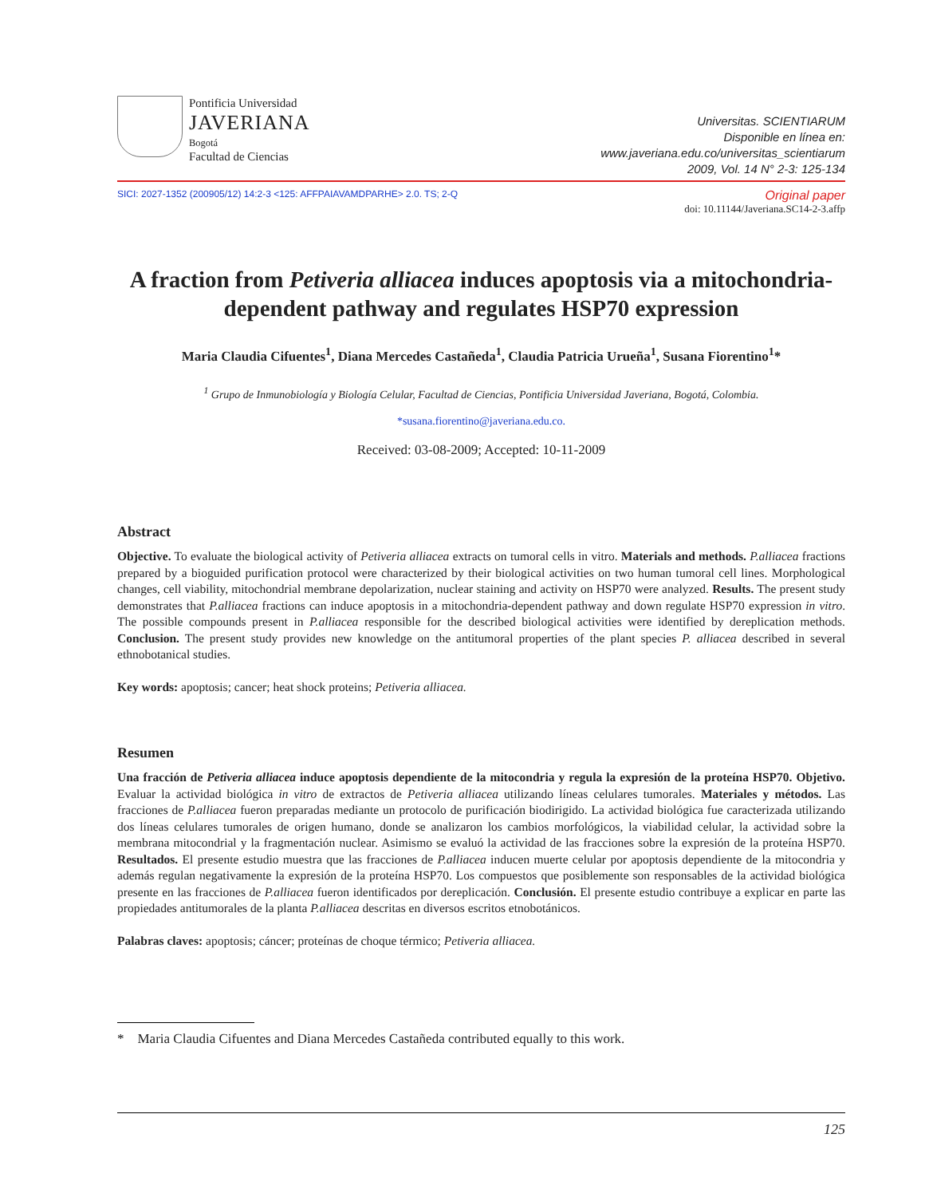Pontificia Universidad
JAVERIANA
Bogotá
Facultad de Ciencias
Universitas. SCIENTIARUM
Disponible en línea en:
www.javeriana.edu.co/universitas_scientiarum
2009, Vol. 14 N° 2-3: 125-134
SICI: 2027-1352 (200905/12) 14:2-3 <125: AFFPAIAVAMDPARHE> 2.0. TS; 2-Q
Original paper
doi: 10.11144/Javeriana.SC14-2-3.affp
A fraction from Petiveria alliacea induces apoptosis via a mitochondria-dependent pathway and regulates HSP70 expression
Maria Claudia Cifuentes<sup>1</sup>, Diana Mercedes Castañeda<sup>1</sup>, Claudia Patricia Urueña<sup>1</sup>, Susana Fiorentino<sup>1</sup>*
<sup>1</sup> Grupo de Inmunobiología y Biología Celular, Facultad de Ciencias, Pontificia Universidad Javeriana, Bogotá, Colombia.
*susana.fiorentino@javeriana.edu.co.
Received: 03-08-2009; Accepted: 10-11-2009
Abstract
Objective. To evaluate the biological activity of Petiveria alliacea extracts on tumoral cells in vitro. Materials and methods. P.alliacea fractions prepared by a bioguided purification protocol were characterized by their biological activities on two human tumoral cell lines. Morphological changes, cell viability, mitochondrial membrane depolarization, nuclear staining and activity on HSP70 were analyzed. Results. The present study demonstrates that P.alliacea fractions can induce apoptosis in a mitochondria-dependent pathway and down regulate HSP70 expression in vitro. The possible compounds present in P.alliacea responsible for the described biological activities were identified by dereplication methods. Conclusion. The present study provides new knowledge on the antitumoral properties of the plant species P. alliacea described in several ethnobotanical studies.
Key words: apoptosis; cancer; heat shock proteins; Petiveria alliacea.
Resumen
Una fracción de Petiveria alliacea induce apoptosis dependiente de la mitocondria y regula la expresión de la proteína HSP70. Objetivo. Evaluar la actividad biológica in vitro de extractos de Petiveria alliacea utilizando líneas celulares tumorales. Materiales y métodos. Las fracciones de P.alliacea fueron preparadas mediante un protocolo de purificación biodirigido. La actividad biológica fue caracterizada utilizando dos líneas celulares tumorales de origen humano, donde se analizaron los cambios morfológicos, la viabilidad celular, la actividad sobre la membrana mitocondrial y la fragmentación nuclear. Asimismo se evaluó la actividad de las fracciones sobre la expresión de la proteína HSP70. Resultados. El presente estudio muestra que las fracciones de P.alliacea inducen muerte celular por apoptosis dependiente de la mitocondria y además regulan negativamente la expresión de la proteína HSP70. Los compuestos que posiblemente son responsables de la actividad biológica presente en las fracciones de P.alliacea fueron identificados por dereplicación. Conclusión. El presente estudio contribuye a explicar en parte las propiedades antitumorales de la planta P.alliacea descritas en diversos escritos etnobotánicos.
Palabras claves: apoptosis; cáncer; proteínas de choque térmico; Petiveria alliacea.
* Maria Claudia Cifuentes and Diana Mercedes Castañeda contributed equally to this work.
125